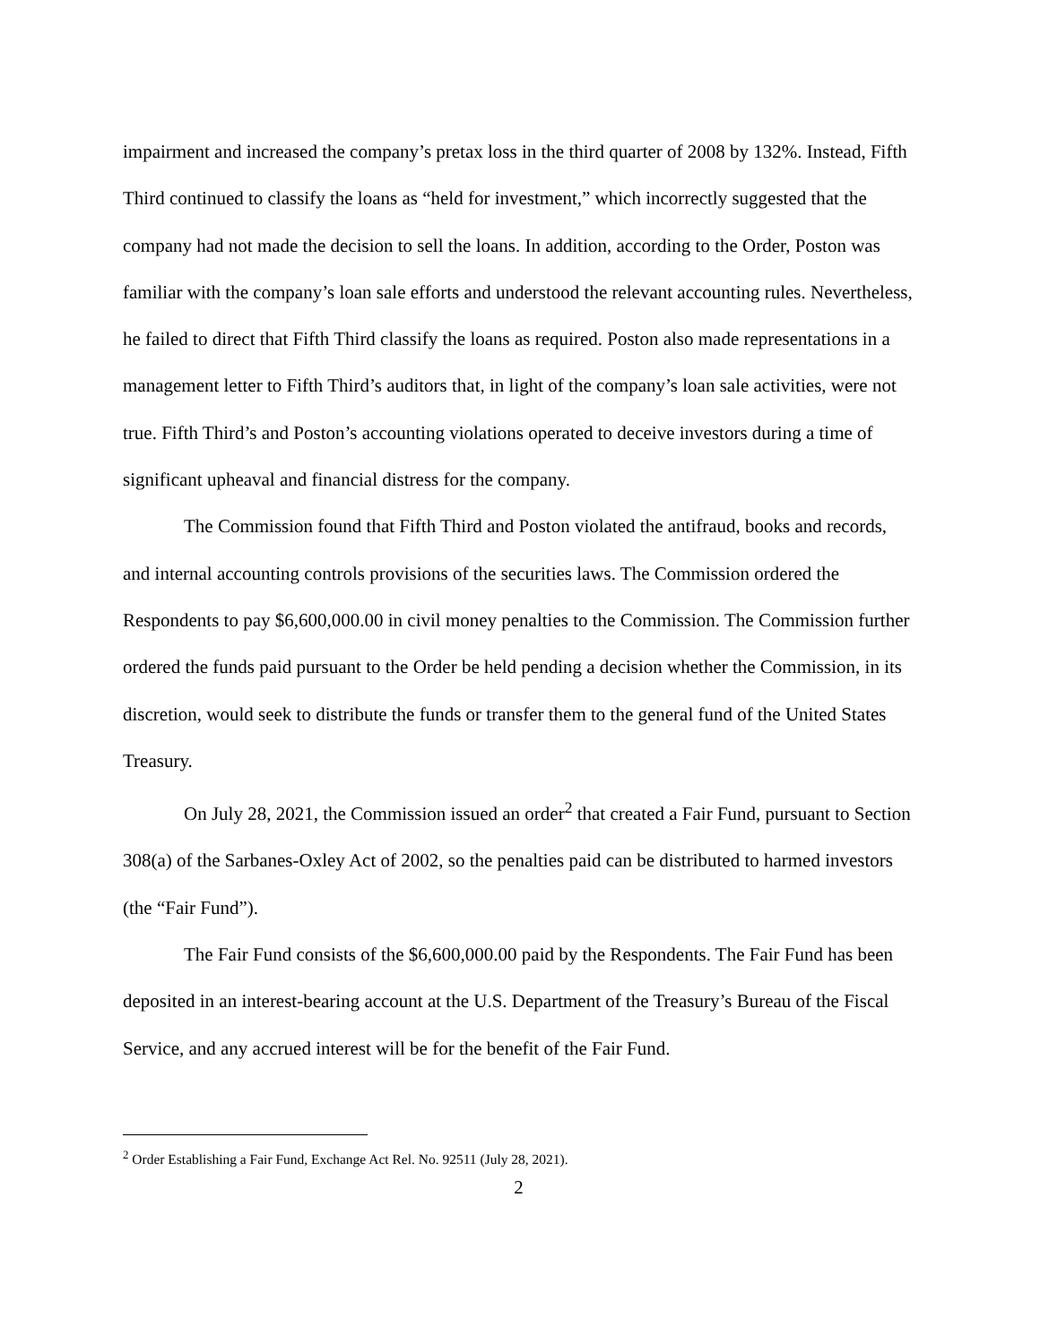impairment and increased the company’s pretax loss in the third quarter of 2008 by 132%. Instead, Fifth Third continued to classify the loans as “held for investment,” which incorrectly suggested that the company had not made the decision to sell the loans. In addition, according to the Order, Poston was familiar with the company’s loan sale efforts and understood the relevant accounting rules. Nevertheless, he failed to direct that Fifth Third classify the loans as required. Poston also made representations in a management letter to Fifth Third’s auditors that, in light of the company’s loan sale activities, were not true. Fifth Third’s and Poston’s accounting violations operated to deceive investors during a time of significant upheaval and financial distress for the company.
The Commission found that Fifth Third and Poston violated the antifraud, books and records, and internal accounting controls provisions of the securities laws. The Commission ordered the Respondents to pay $6,600,000.00 in civil money penalties to the Commission. The Commission further ordered the funds paid pursuant to the Order be held pending a decision whether the Commission, in its discretion, would seek to distribute the funds or transfer them to the general fund of the United States Treasury.
On July 28, 2021, the Commission issued an order<sup>2</sup> that created a Fair Fund, pursuant to Section 308(a) of the Sarbanes-Oxley Act of 2002, so the penalties paid can be distributed to harmed investors (the “Fair Fund”).
The Fair Fund consists of the $6,600,000.00 paid by the Respondents. The Fair Fund has been deposited in an interest-bearing account at the U.S. Department of the Treasury’s Bureau of the Fiscal Service, and any accrued interest will be for the benefit of the Fair Fund.
<sup>2</sup> Order Establishing a Fair Fund, Exchange Act Rel. No. 92511 (July 28, 2021).
2